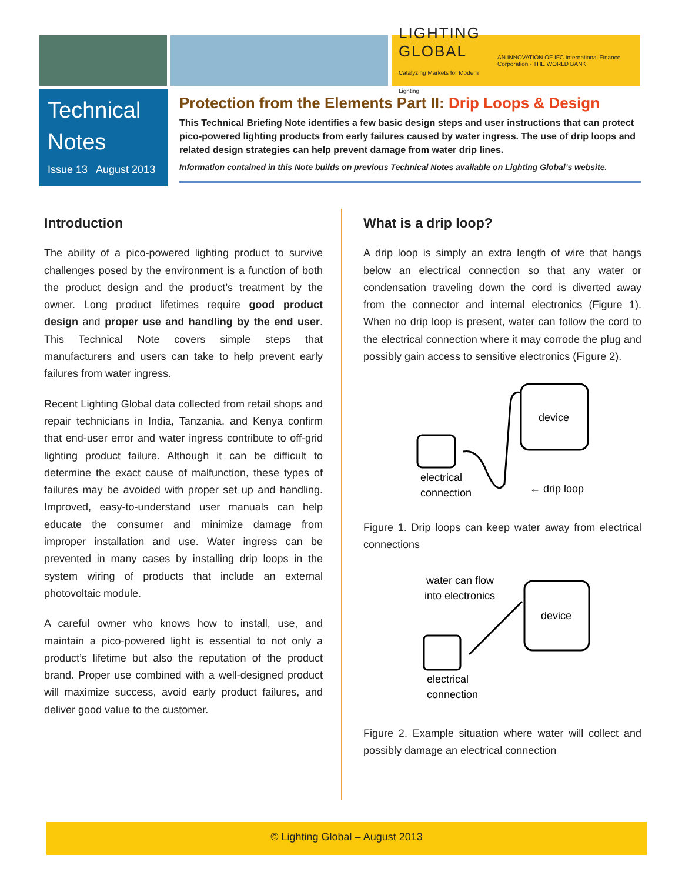LIGHTING GLOBAL
Catalyzing Markets for Modern Lighting AN INNOVATION OF IFC International Finance Corporation · THE WORLD BANK
Technical Notes
Issue 13 August 2013
Protection from the Elements Part II: Drip Loops & Design
This Technical Briefing Note identifies a few basic design steps and user instructions that can protect pico-powered lighting products from early failures caused by water ingress. The use of drip loops and related design strategies can help prevent damage from water drip lines.
Information contained in this Note builds on previous Technical Notes available on Lighting Global’s website.
Introduction
The ability of a pico-powered lighting product to survive challenges posed by the environment is a function of both the product design and the product’s treatment by the owner. Long product lifetimes require good product design and proper use and handling by the end user. This Technical Note covers simple steps that manufacturers and users can take to help prevent early failures from water ingress.
Recent Lighting Global data collected from retail shops and repair technicians in India, Tanzania, and Kenya confirm that end-user error and water ingress contribute to off-grid lighting product failure. Although it can be difficult to determine the exact cause of malfunction, these types of failures may be avoided with proper set up and handling. Improved, easy-to-understand user manuals can help educate the consumer and minimize damage from improper installation and use. Water ingress can be prevented in many cases by installing drip loops in the system wiring of products that include an external photovoltaic module.
A careful owner who knows how to install, use, and maintain a pico-powered light is essential to not only a product’s lifetime but also the reputation of the product brand. Proper use combined with a well-designed product will maximize success, avoid early product failures, and deliver good value to the customer.
What is a drip loop?
A drip loop is simply an extra length of wire that hangs below an electrical connection so that any water or condensation traveling down the cord is diverted away from the connector and internal electronics (Figure 1). When no drip loop is present, water can follow the cord to the electrical connection where it may corrode the plug and possibly gain access to sensitive electronics (Figure 2).
device
electrical
connection
← drip loop
Figure 1. Drip loops can keep water away from electrical connections
water can flow
into electronics
device
electrical
connection
Figure 2. Example situation where water will collect and possibly damage an electrical connection
© Lighting Global – August 2013